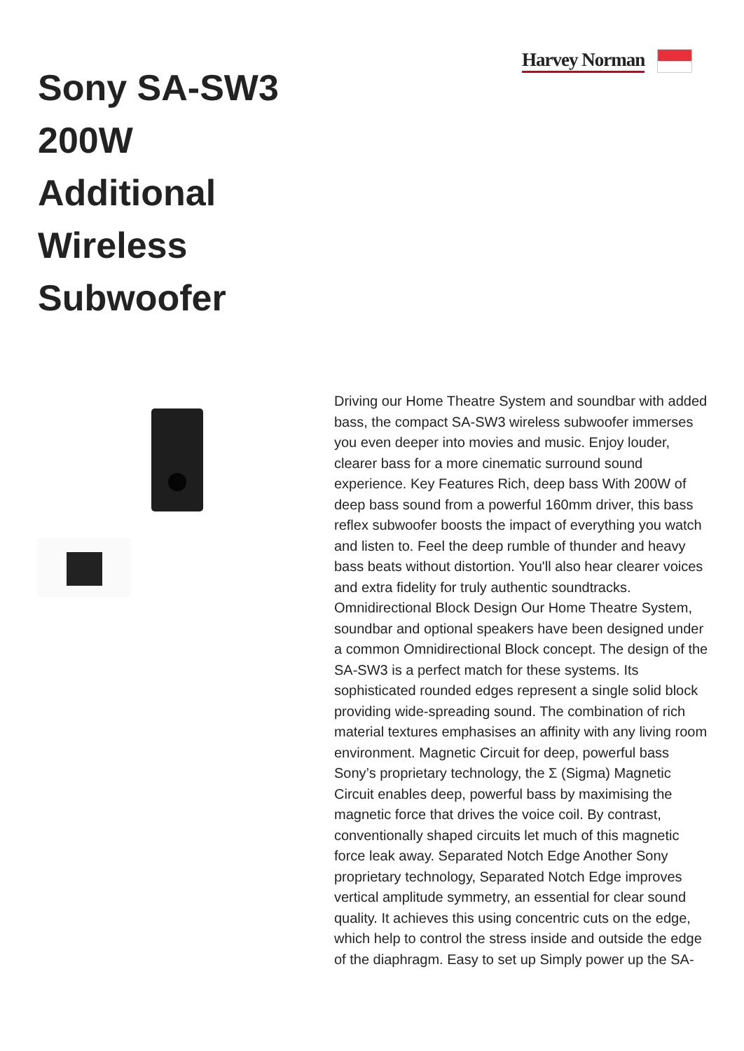Harvey Norman
Sony SA-SW3 200W Additional Wireless Subwoofer
Driving our Home Theatre System and soundbar with added bass, the compact SA-SW3 wireless subwoofer immerses you even deeper into movies and music. Enjoy louder, clearer bass for a more cinematic surround sound experience. Key Features Rich, deep bass With 200W of deep bass sound from a powerful 160mm driver, this bass reflex subwoofer boosts the impact of everything you watch and listen to. Feel the deep rumble of thunder and heavy bass beats without distortion. You'll also hear clearer voices and extra fidelity for truly authentic soundtracks. Omnidirectional Block Design Our Home Theatre System, soundbar and optional speakers have been designed under a common Omnidirectional Block concept. The design of the SA-SW3 is a perfect match for these systems. Its sophisticated rounded edges represent a single solid block providing wide-spreading sound. The combination of rich material textures emphasises an affinity with any living room environment. Magnetic Circuit for deep, powerful bass Sony’s proprietary technology, the Σ (Sigma) Magnetic Circuit enables deep, powerful bass by maximising the magnetic force that drives the voice coil. By contrast, conventionally shaped circuits let much of this magnetic force leak away. Separated Notch Edge Another Sony proprietary technology, Separated Notch Edge improves vertical amplitude symmetry, an essential for clear sound quality. It achieves this using concentric cuts on the edge, which help to control the stress inside and outside the edge of the diaphragm. Easy to set up Simply power up the SA-